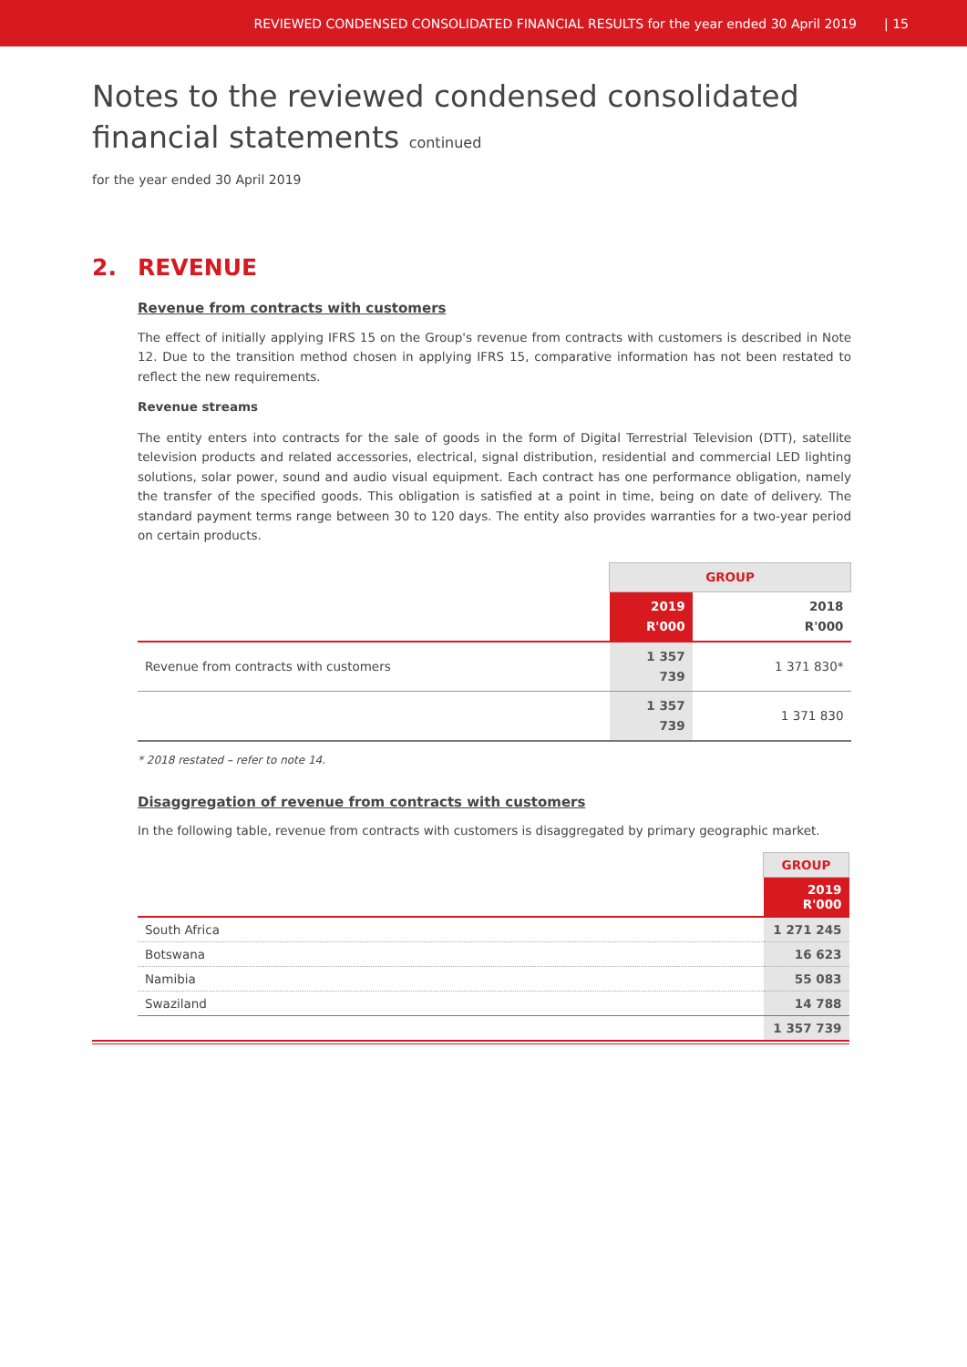REVIEWED CONDENSED CONSOLIDATED FINANCIAL RESULTS for the year ended 30 April 2019 | 15
Notes to the reviewed condensed consolidated
financial statements continued
for the year ended 30 April 2019
2. REVENUE
Revenue from contracts with customers
The effect of initially applying IFRS 15 on the Group's revenue from contracts with customers is described in Note 12. Due to the transition method chosen in applying IFRS 15, comparative information has not been restated to reflect the new requirements.
Revenue streams
The entity enters into contracts for the sale of goods in the form of Digital Terrestrial Television (DTT), satellite television products and related accessories, electrical, signal distribution, residential and commercial LED lighting solutions, solar power, sound and audio visual equipment. Each contract has one performance obligation, namely the transfer of the specified goods. This obligation is satisfied at a point in time, being on date of delivery. The standard payment terms range between 30 to 120 days. The entity also provides warranties for a two-year period on certain products.
| | GROUP | |
| | 2019 R'000 | 2018 R'000 |
| Revenue from contracts with customers | 1 357 739 | 1 371 830* |
| | 1 357 739 | 1 371 830 |
* 2018 restated – refer to note 14.
Disaggregation of revenue from contracts with customers
In the following table, revenue from contracts with customers is disaggregated by primary geographic market.
| | GROUP |
| | 2019 R'000 |
| South Africa | 1 271 245 |
| Botswana | 16 623 |
| Namibia | 55 083 |
| Swaziland | 14 788 |
| | 1 357 739 |